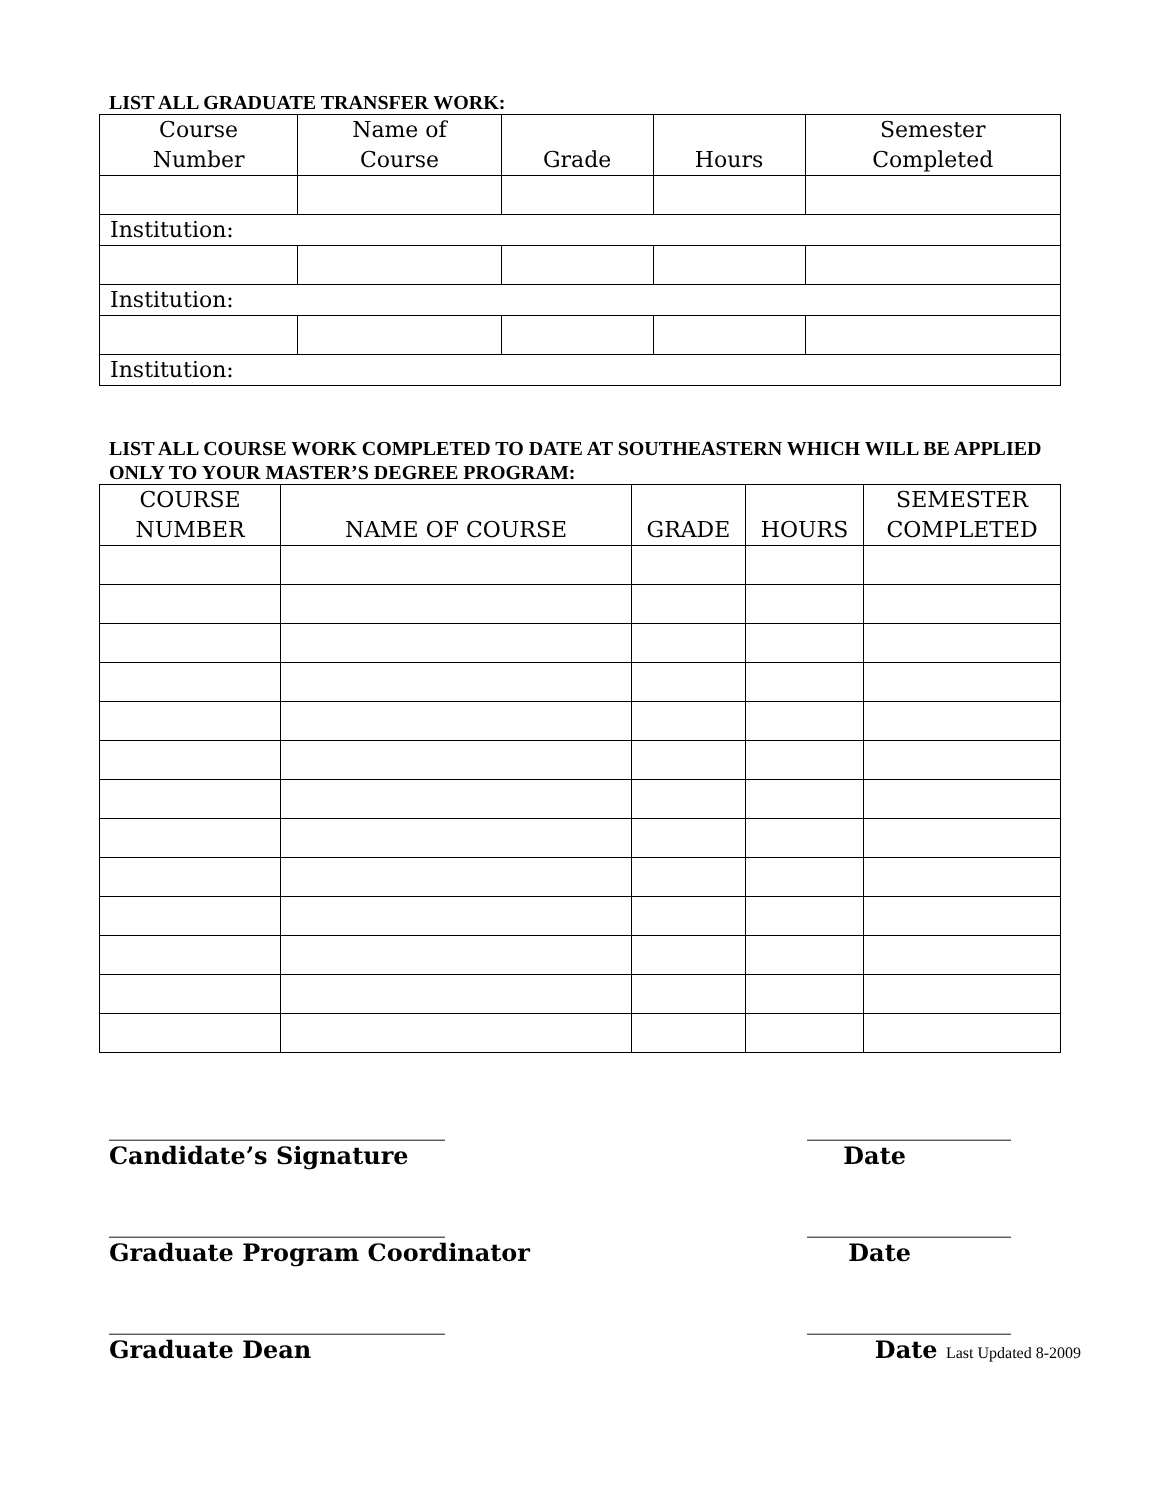LIST ALL GRADUATE TRANSFER WORK:
| Course Number | Name of Course | Grade | Hours | Semester Completed |
| --- | --- | --- | --- | --- |
| Institution: | | | | |
| Institution: | | | | |
| Institution: | | | | |
LIST ALL COURSE WORK COMPLETED TO DATE AT SOUTHEASTERN WHICH WILL BE APPLIED ONLY TO YOUR MASTER’S DEGREE PROGRAM:
| COURSE NUMBER | NAME OF COURSE | GRADE | HOURS | SEMESTER COMPLETED |
| --- | --- | --- | --- | --- |
____________________________ _________________
Candidate’s Signature Date
____________________________ _________________
Graduate Program Coordinator Date
____________________________ _________________
Graduate Dean Date Last Updated 8-2009